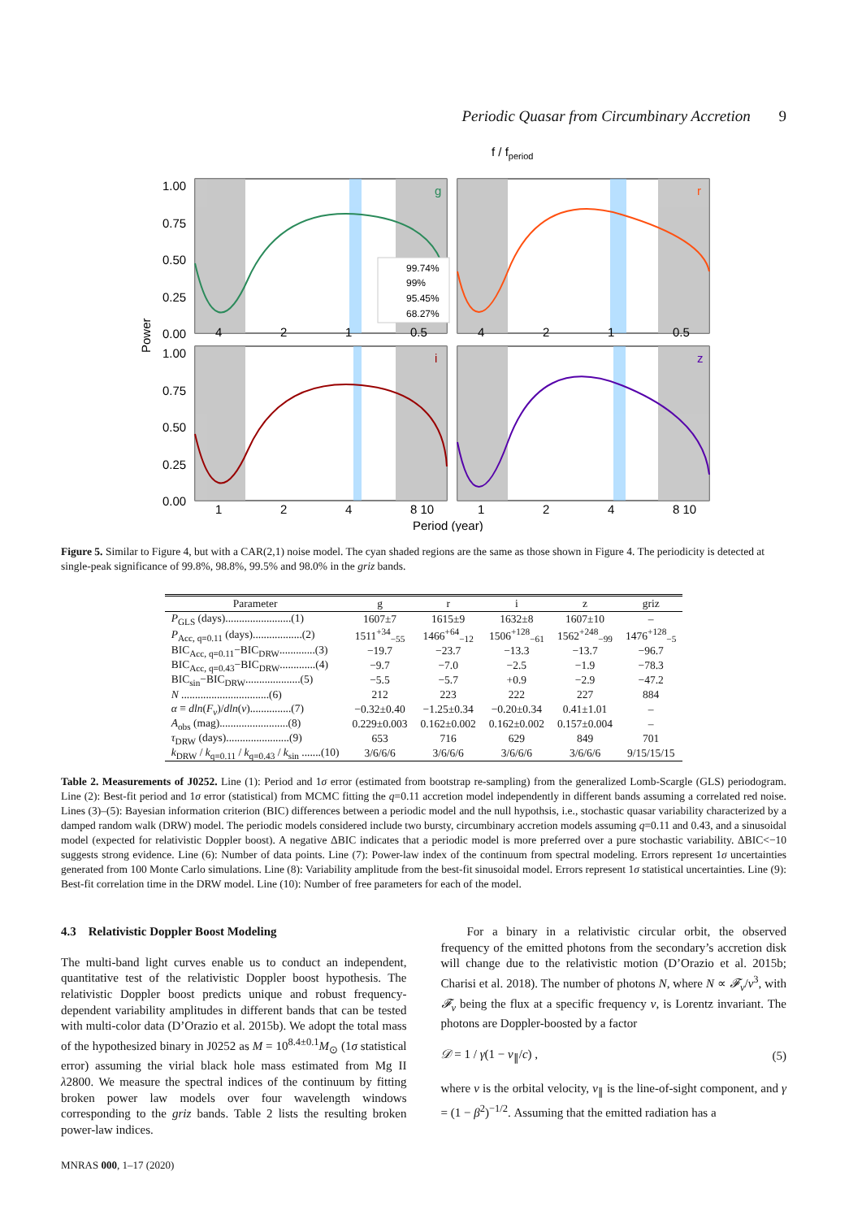Periodic Quasar from Circumbinary Accretion 9
f / fperiod
Power
1.00
0.75
0.50
0.25
0.00
1.00
0.75
0.50
0.25
0.00
1
2
4
8 10
1
2
4
8 10
4
2
1
0.5
4
2
1
0.5
g
r
i
z
Period (year)
99.74%
99%
95.45%
68.27%
Figure 5. Similar to Figure 4, but with a CAR(2,1) noise model. The cyan shaded regions are the same as those shown in Figure 4. The periodicity is detected at single-peak significance of 99.8%, 98.8%, 99.5% and 98.0% in the griz bands.
| Parameter | g | r | i | z | griz |
| --- | --- | --- | --- | --- | --- |
| P<sub>GLS</sub> (days)........................(1) | 1607±7 | 1615±9 | 1632±8 | 1607±10 | – |
| P<sub>Acc, q=0.11</sub> (days)..................(2) | 1511<sup>+34</sup><sub>−55</sub> | 1466<sup>+64</sup><sub>−12</sub> | 1506<sup>+128</sup><sub>−61</sub> | 1562<sup>+248</sup><sub>−99</sub> | 1476<sup>+128</sup><sub>−5</sub> |
| BIC<sub>Acc, q=0.11</sub>−BIC<sub>DRW</sub>.............(3) | −19.7 | −23.7 | −13.3 | −13.7 | −96.7 |
| BIC<sub>Acc, q=0.43</sub>−BIC<sub>DRW</sub>.............(4) | −9.7 | −7.0 | −2.5 | −1.9 | −78.3 |
| BIC<sub>sin</sub>−BIC<sub>DRW</sub>....................(5) | −5.5 | −5.7 | +0.9 | −2.9 | −47.2 |
| N ................................(6) | 212 | 223 | 222 | 227 | 884 |
| α ≡ dln ( F<sub>ν</sub> )/ dln ( ν )...............(7) | −0.32±0.40 | −1.25±0.34 | −0.20±0.34 | 0.41±1.01 | – |
| A<sub>obs</sub> (mag).........................(8) | 0.229±0.003 | 0.162±0.002 | 0.162±0.002 | 0.157±0.004 | – |
| τ<sub>DRW</sub> (days).......................(9) | 653 | 716 | 629 | 849 | 701 |
| k<sub>DRW</sub> / k<sub>q=0.11</sub> / k<sub>q=0.43</sub> / k<sub>sin</sub> .......(10) | 3/6/6/6 | 3/6/6/6 | 3/6/6/6 | 3/6/6/6 | 9/15/15/15 |
Table 2. Measurements of J0252. Line (1): Period and 1σ error (estimated from bootstrap re-sampling) from the generalized Lomb-Scargle (GLS) periodogram. Line (2): Best-fit period and 1σ error (statistical) from MCMC fitting the q=0.11 accretion model independently in different bands assuming a correlated red noise. Lines (3)–(5): Bayesian information criterion (BIC) differences between a periodic model and the null hypothsis, i.e., stochastic quasar variability characterized by a damped random walk (DRW) model. The periodic models considered include two bursty, circumbinary accretion models assuming q=0.11 and 0.43, and a sinusoidal model (expected for relativistic Doppler boost). A negative ΔBIC indicates that a periodic model is more preferred over a pure stochastic variability. ΔBIC<−10 suggests strong evidence. Line (6): Number of data points. Line (7): Power-law index of the continuum from spectral modeling. Errors represent 1σ uncertainties generated from 100 Monte Carlo simulations. Line (8): Variability amplitude from the best-fit sinusoidal model. Errors represent 1σ statistical uncertainties. Line (9): Best-fit correlation time in the DRW model. Line (10): Number of free parameters for each of the model.
4.3 Relativistic Doppler Boost Modeling
The multi-band light curves enable us to conduct an independent, quantitative test of the relativistic Doppler boost hypothesis. The relativistic Doppler boost predicts unique and robust frequency-dependent variability amplitudes in different bands that can be tested with multi-color data (D’Orazio et al. 2015b). We adopt the total mass of the hypothesized binary in J0252 as M = 10<sup>8.4±0.1</sup>M<sub>⊙</sub> (1σ statistical error) assuming the virial black hole mass estimated from Mg II λ2800. We measure the spectral indices of the continuum by fitting broken power law models over four wavelength windows corresponding to the griz bands. Table 2 lists the resulting broken power-law indices.
MNRAS 000, 1–17 (2020)
For a binary in a relativistic circular orbit, the observed frequency of the emitted photons from the secondary’s accretion disk will change due to the relativistic motion (D’Orazio et al. 2015b; Charisi et al. 2018). The number of photons N, where N ∝ 𝓕<sub>ν</sub>/ν<sup>3</sup>, with 𝓕<sub>ν</sub> being the flux at a specific frequency ν, is Lorentz invariant. The photons are Doppler-boosted by a factor
𝒟 = 1 / γ(1 − v<sub>∥</sub>/c) , (5)
where v is the orbital velocity, v<sub>∥</sub> is the line-of-sight component, and γ = (1 − β<sup>2</sup>)<sup>−1/2</sup>. Assuming that the emitted radiation has a